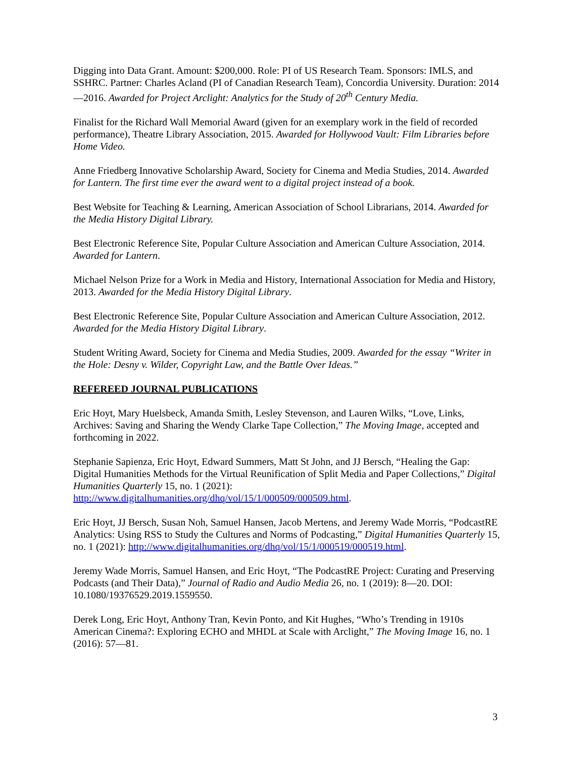Digging into Data Grant. Amount: $200,000. Role: PI of US Research Team. Sponsors: IMLS, and SSHRC. Partner: Charles Acland (PI of Canadian Research Team), Concordia University. Duration: 2014—2016. Awarded for Project Arclight: Analytics for the Study of 20<sup>th</sup> Century Media.
Finalist for the Richard Wall Memorial Award (given for an exemplary work in the field of recorded performance), Theatre Library Association, 2015. Awarded for Hollywood Vault: Film Libraries before Home Video.
Anne Friedberg Innovative Scholarship Award, Society for Cinema and Media Studies, 2014. Awarded for Lantern. The first time ever the award went to a digital project instead of a book.
Best Website for Teaching & Learning, American Association of School Librarians, 2014. Awarded for the Media History Digital Library.
Best Electronic Reference Site, Popular Culture Association and American Culture Association, 2014. Awarded for Lantern.
Michael Nelson Prize for a Work in Media and History, International Association for Media and History, 2013. Awarded for the Media History Digital Library.
Best Electronic Reference Site, Popular Culture Association and American Culture Association, 2012. Awarded for the Media History Digital Library.
Student Writing Award, Society for Cinema and Media Studies, 2009. Awarded for the essay “Writer in the Hole: Desny v. Wilder, Copyright Law, and the Battle Over Ideas.”
REFEREED JOURNAL PUBLICATIONS
Eric Hoyt, Mary Huelsbeck, Amanda Smith, Lesley Stevenson, and Lauren Wilks, “Love, Links, Archives: Saving and Sharing the Wendy Clarke Tape Collection,” The Moving Image, accepted and forthcoming in 2022.
Stephanie Sapienza, Eric Hoyt, Edward Summers, Matt St John, and JJ Bersch, “Healing the Gap: Digital Humanities Methods for the Virtual Reunification of Split Media and Paper Collections,” Digital Humanities Quarterly 15, no. 1 (2021): http://www.digitalhumanities.org/dhq/vol/15/1/000509/000509.html.
Eric Hoyt, JJ Bersch, Susan Noh, Samuel Hansen, Jacob Mertens, and Jeremy Wade Morris, “PodcastRE Analytics: Using RSS to Study the Cultures and Norms of Podcasting,” Digital Humanities Quarterly 15, no. 1 (2021): http://www.digitalhumanities.org/dhq/vol/15/1/000519/000519.html.
Jeremy Wade Morris, Samuel Hansen, and Eric Hoyt, “The PodcastRE Project: Curating and Preserving Podcasts (and Their Data),” Journal of Radio and Audio Media 26, no. 1 (2019): 8—20. DOI: 10.1080/19376529.2019.1559550.
Derek Long, Eric Hoyt, Anthony Tran, Kevin Ponto, and Kit Hughes, “Who’s Trending in 1910s American Cinema?: Exploring ECHO and MHDL at Scale with Arclight,” The Moving Image 16, no. 1 (2016): 57—81.
3